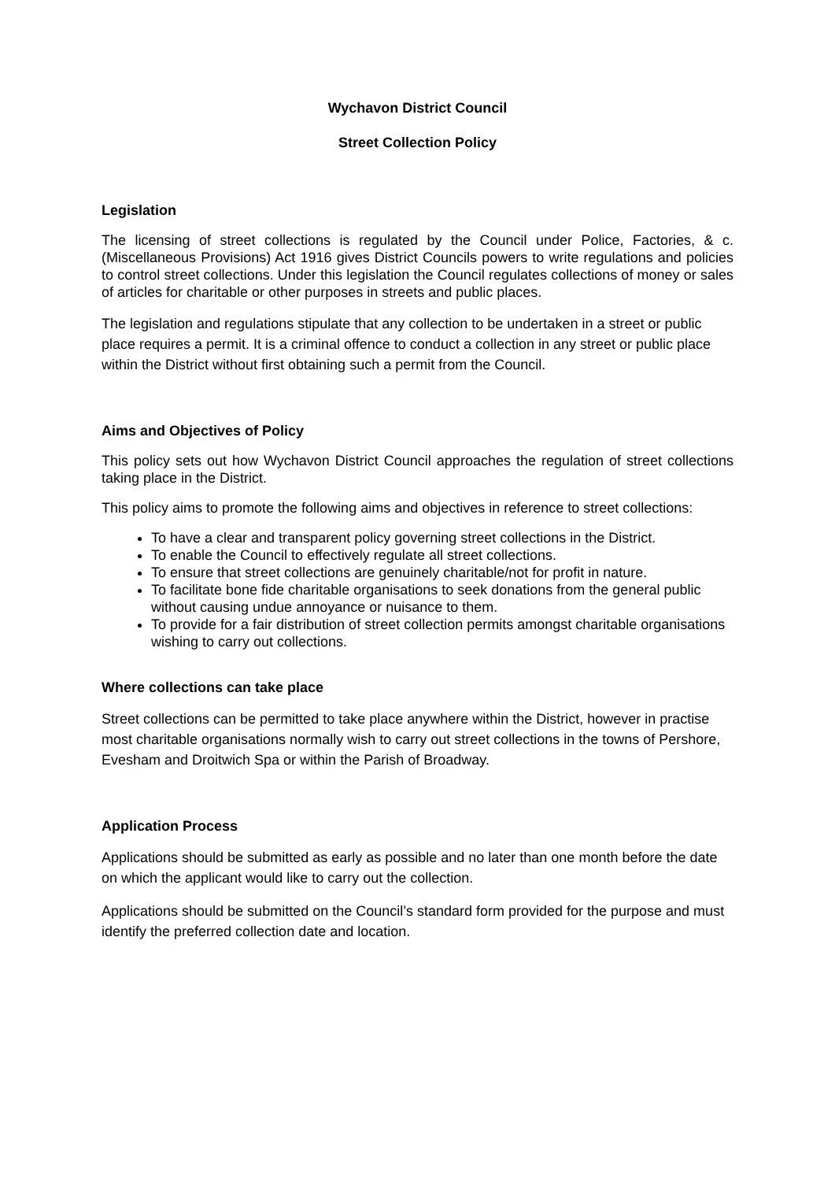Wychavon District Council
Street Collection Policy
Legislation
The licensing of street collections is regulated by the Council under Police, Factories, & c. (Miscellaneous Provisions) Act 1916 gives District Councils powers to write regulations and policies to control street collections. Under this legislation the Council regulates collections of money or sales of articles for charitable or other purposes in streets and public places.
The legislation and regulations stipulate that any collection to be undertaken in a street or public place requires a permit. It is a criminal offence to conduct a collection in any street or public place within the District without first obtaining such a permit from the Council.
Aims and Objectives of Policy
This policy sets out how Wychavon District Council approaches the regulation of street collections taking place in the District.
This policy aims to promote the following aims and objectives in reference to street collections:
To have a clear and transparent policy governing street collections in the District.
To enable the Council to effectively regulate all street collections.
To ensure that street collections are genuinely charitable/not for profit in nature.
To facilitate bone fide charitable organisations to seek donations from the general public without causing undue annoyance or nuisance to them.
To provide for a fair distribution of street collection permits amongst charitable organisations wishing to carry out collections.
Where collections can take place
Street collections can be permitted to take place anywhere within the District, however in practise most charitable organisations normally wish to carry out street collections in the towns of Pershore, Evesham and Droitwich Spa or within the Parish of Broadway.
Application Process
Applications should be submitted as early as possible and no later than one month before the date on which the applicant would like to carry out the collection.
Applications should be submitted on the Council’s standard form provided for the purpose and must identify the preferred collection date and location.